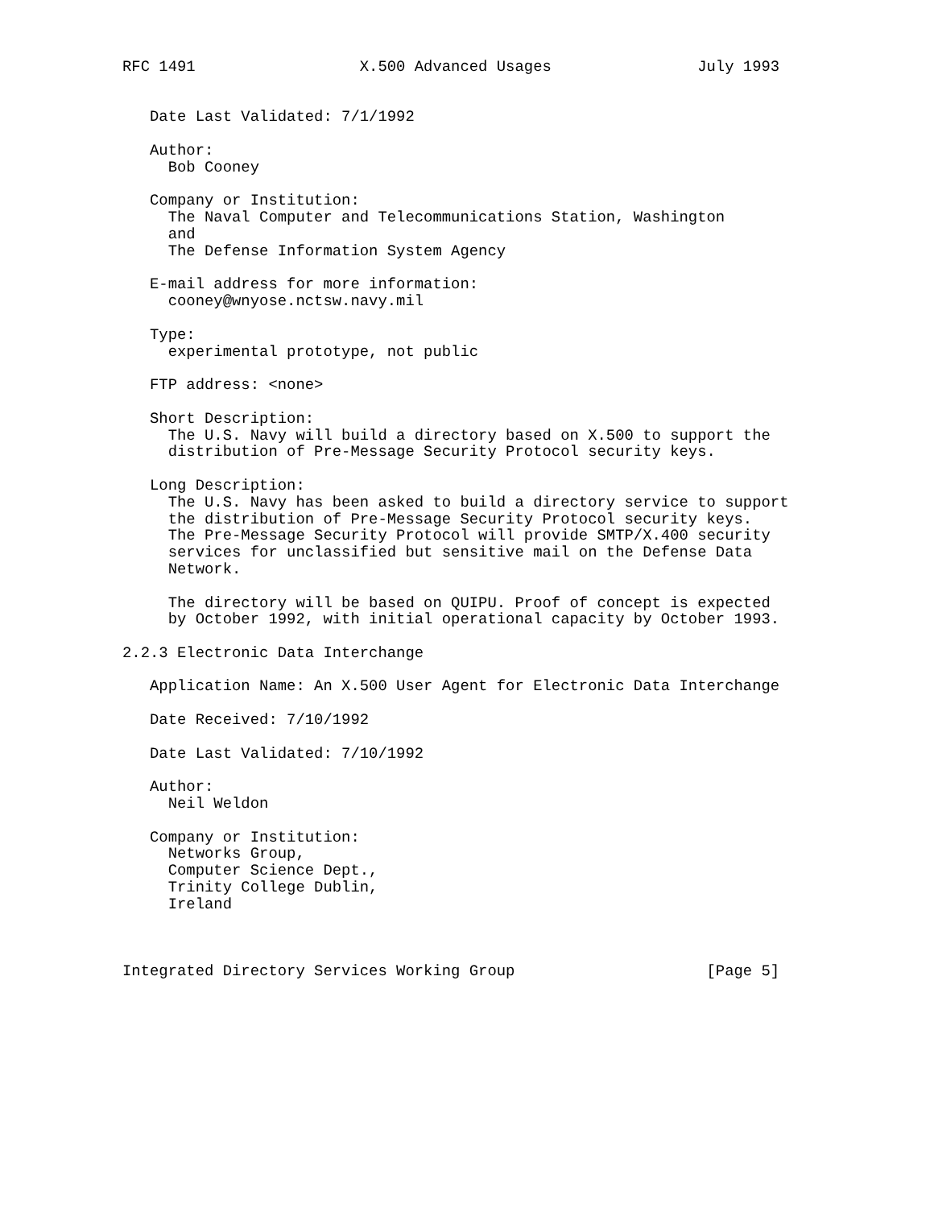RFC 1491                  X.500 Advanced Usages                July 1993


   Date Last Validated: 7/1/1992

   Author:
     Bob Cooney

   Company or Institution:
     The Naval Computer and Telecommunications Station, Washington
     and
     The Defense Information System Agency

   E-mail address for more information:
     cooney@wnyose.nctsw.navy.mil

   Type:
     experimental prototype, not public

   FTP address: <none>

   Short Description:
     The U.S. Navy will build a directory based on X.500 to support the
     distribution of Pre-Message Security Protocol security keys.

   Long Description:
     The U.S. Navy has been asked to build a directory service to support
     the distribution of Pre-Message Security Protocol security keys.
     The Pre-Message Security Protocol will provide SMTP/X.400 security
     services for unclassified but sensitive mail on the Defense Data
     Network.

     The directory will be based on QUIPU. Proof of concept is expected
     by October 1992, with initial operational capacity by October 1993.

2.2.3 Electronic Data Interchange

   Application Name: An X.500 User Agent for Electronic Data Interchange

   Date Received: 7/10/1992

   Date Last Validated: 7/10/1992

   Author:
     Neil Weldon

   Company or Institution:
     Networks Group,
     Computer Science Dept.,
     Trinity College Dublin,
     Ireland



Integrated Directory Services Working Group                     [Page 5]